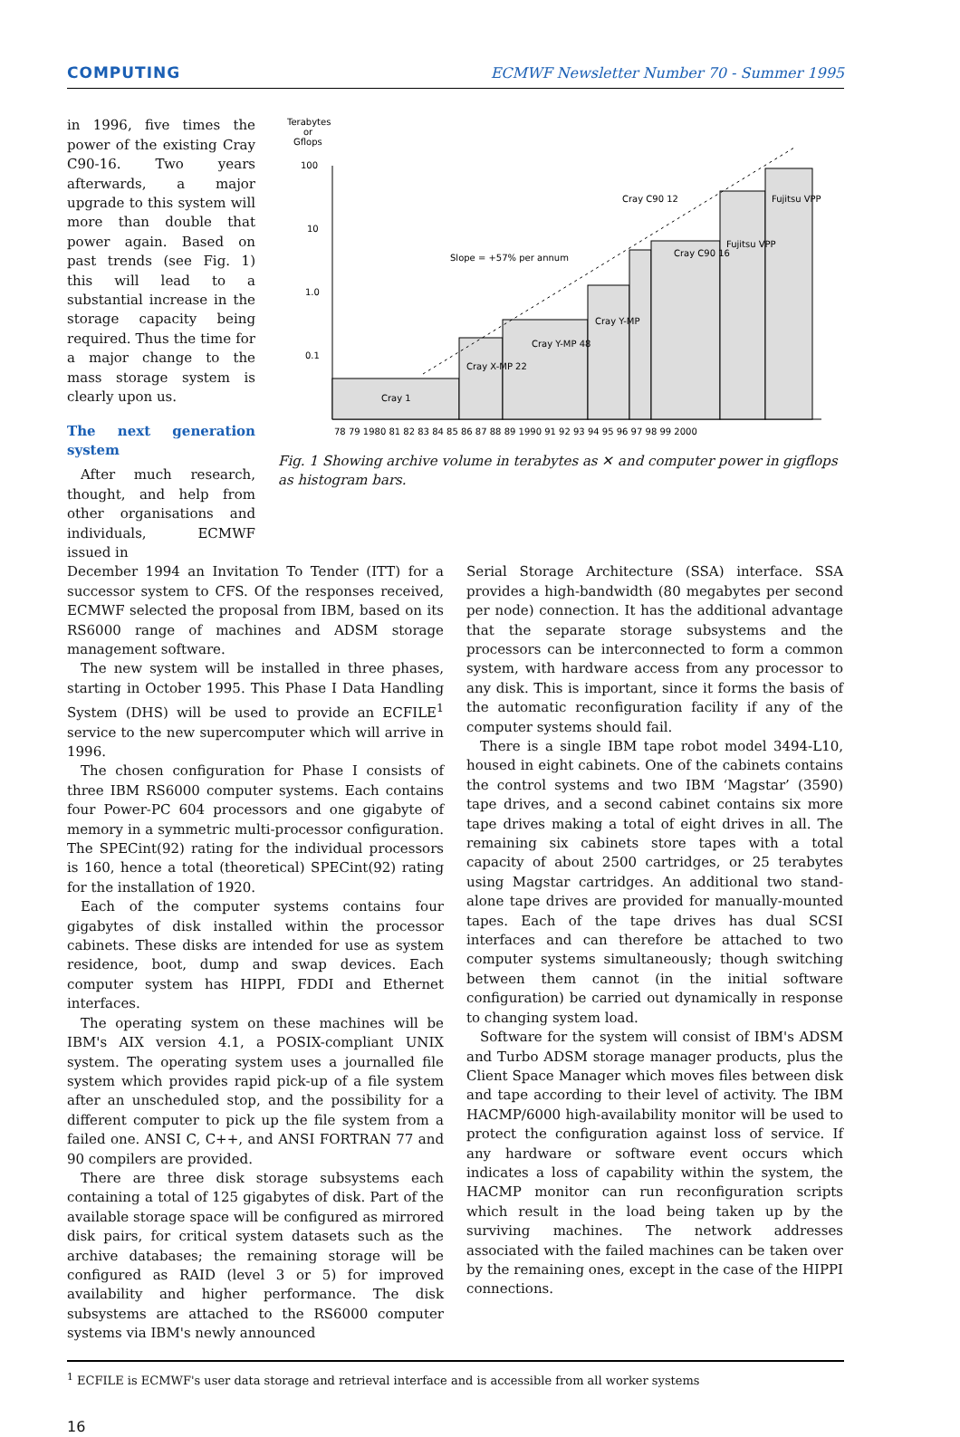COMPUTING ECMWF Newsletter Number 70 - Summer 1995
in 1996, five times the power of the existing Cray C90-16. Two years afterwards, a major upgrade to this system will more than double that power again. Based on past trends (see Fig. 1) this will lead to a substantial increase in the storage capacity being required. Thus the time for a major change to the mass storage system is clearly upon us.
The next generation system
After much research, thought, and help from other organisations and individuals, ECMWF issued in
Terabytes
or
Gflops
100
10
1.0
0.1
Cray 1
Cray X-MP 22
Cray Y-MP 48
Cray Y-MP
Cray C90 16
Fujitsu VPP
Fujitsu VPP
Cray C90 12
Slope = +57% per annum
78 79 1980 81 82 83 84 85 86 87 88 89 1990 91 92 93 94 95 96 97 98 99 2000
Fig. 1 Showing archive volume in terabytes as ✕ and computer power in gigflops as histogram bars.
December 1994 an Invitation To Tender (ITT) for a successor system to CFS. Of the responses received, ECMWF selected the proposal from IBM, based on its RS6000 range of machines and ADSM storage management software.
The new system will be installed in three phases, starting in October 1995. This Phase I Data Handling System (DHS) will be used to provide an ECFILE<sup>1</sup> service to the new supercomputer which will arrive in 1996.
The chosen configuration for Phase I consists of three IBM RS6000 computer systems. Each contains four Power-PC 604 processors and one gigabyte of memory in a symmetric multi-processor configuration. The SPECint(92) rating for the individual processors is 160, hence a total (theoretical) SPECint(92) rating for the installation of 1920.
Each of the computer systems contains four gigabytes of disk installed within the processor cabinets. These disks are intended for use as system residence, boot, dump and swap devices. Each computer system has HIPPI, FDDI and Ethernet interfaces.
The operating system on these machines will be IBM's AIX version 4.1, a POSIX-compliant UNIX system. The operating system uses a journalled file system which provides rapid pick-up of a file system after an unscheduled stop, and the possibility for a different computer to pick up the file system from a failed one. ANSI C, C++, and ANSI FORTRAN 77 and 90 compilers are provided.
There are three disk storage subsystems each containing a total of 125 gigabytes of disk. Part of the available storage space will be configured as mirrored disk pairs, for critical system datasets such as the archive databases; the remaining storage will be configured as RAID (level 3 or 5) for improved availability and higher performance. The disk subsystems are attached to the RS6000 computer systems via IBM's newly announced
Serial Storage Architecture (SSA) interface. SSA provides a high-bandwidth (80 megabytes per second per node) connection. It has the additional advantage that the separate storage subsystems and the processors can be interconnected to form a common system, with hardware access from any processor to any disk. This is important, since it forms the basis of the automatic reconfiguration facility if any of the computer systems should fail.
There is a single IBM tape robot model 3494-L10, housed in eight cabinets. One of the cabinets contains the control systems and two IBM ‘Magstar’ (3590) tape drives, and a second cabinet contains six more tape drives making a total of eight drives in all. The remaining six cabinets store tapes with a total capacity of about 2500 cartridges, or 25 terabytes using Magstar cartridges. An additional two stand-alone tape drives are provided for manually-mounted tapes. Each of the tape drives has dual SCSI interfaces and can therefore be attached to two computer systems simultaneously; though switching between them cannot (in the initial software configuration) be carried out dynamically in response to changing system load.
Software for the system will consist of IBM's ADSM and Turbo ADSM storage manager products, plus the Client Space Manager which moves files between disk and tape according to their level of activity. The IBM HACMP/6000 high-availability monitor will be used to protect the configuration against loss of service. If any hardware or software event occurs which indicates a loss of capability within the system, the HACMP monitor can run reconfiguration scripts which result in the load being taken up by the surviving machines. The network addresses associated with the failed machines can be taken over by the remaining ones, except in the case of the HIPPI connections.
<sup>1</sup> ECFILE is ECMWF's user data storage and retrieval interface and is accessible from all worker systems
16